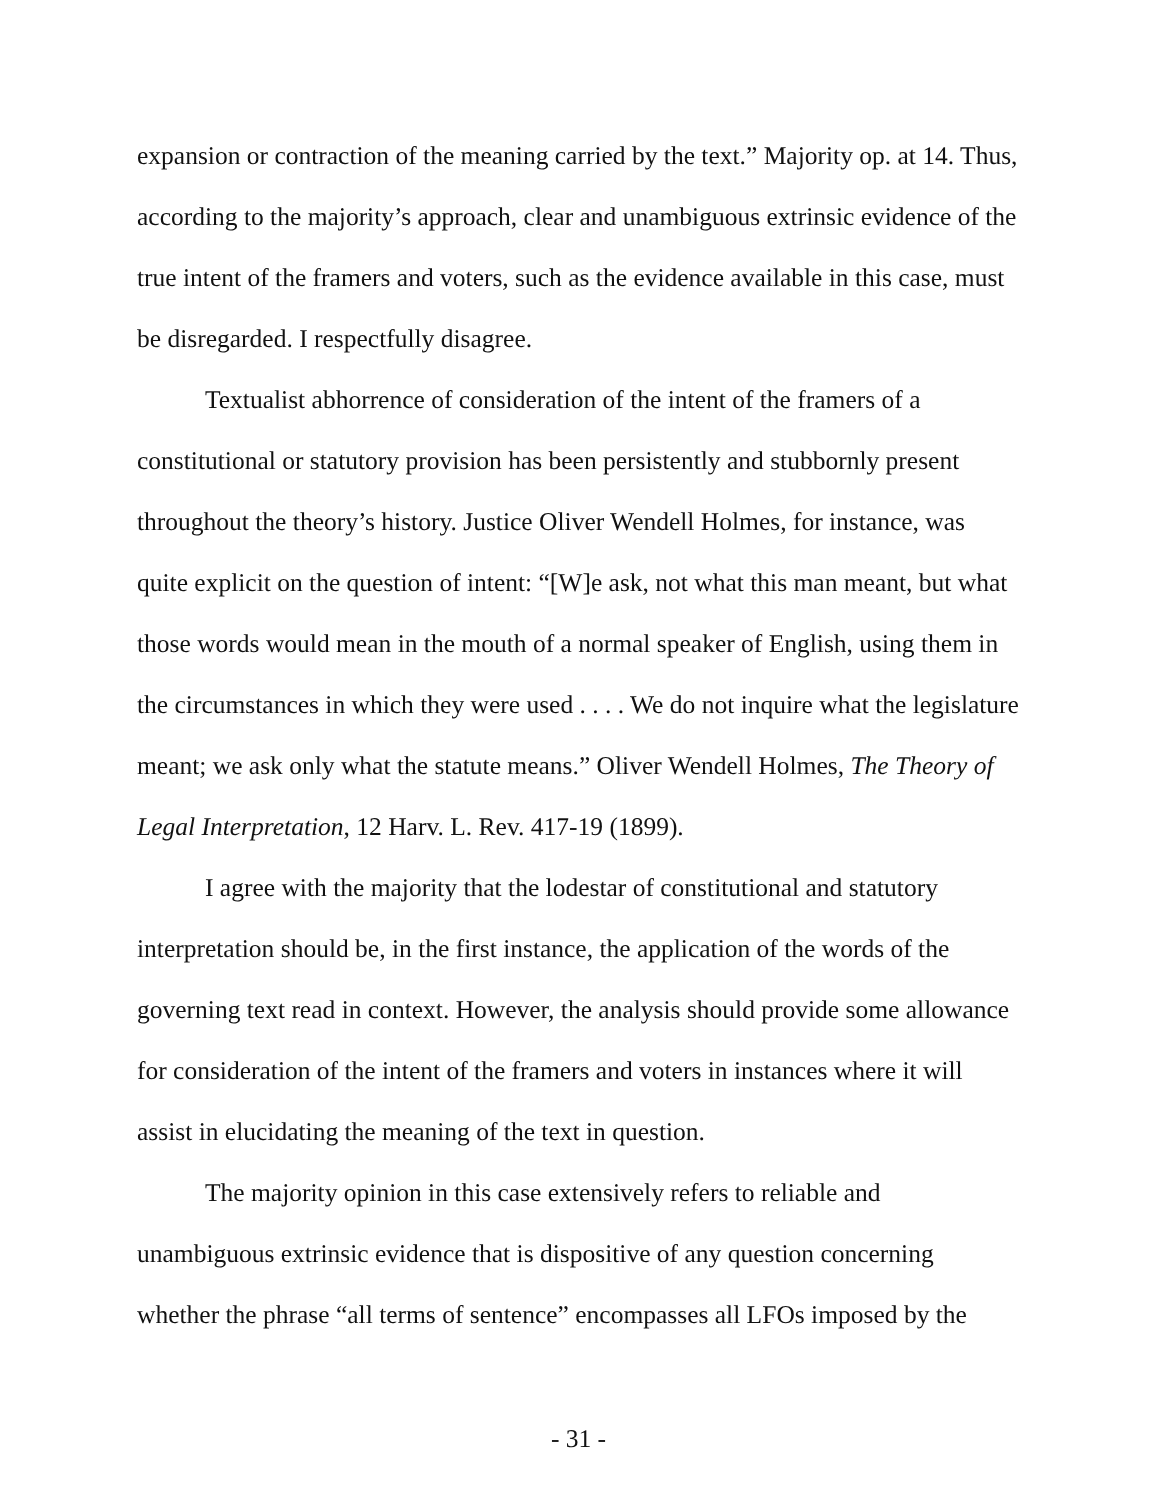expansion or contraction of the meaning carried by the text.” Majority op. at 14. Thus, according to the majority’s approach, clear and unambiguous extrinsic evidence of the true intent of the framers and voters, such as the evidence available in this case, must be disregarded. I respectfully disagree.
Textualist abhorrence of consideration of the intent of the framers of a constitutional or statutory provision has been persistently and stubbornly present throughout the theory’s history. Justice Oliver Wendell Holmes, for instance, was quite explicit on the question of intent: “[W]e ask, not what this man meant, but what those words would mean in the mouth of a normal speaker of English, using them in the circumstances in which they were used . . . . We do not inquire what the legislature meant; we ask only what the statute means.” Oliver Wendell Holmes, The Theory of Legal Interpretation, 12 Harv. L. Rev. 417-19 (1899).
I agree with the majority that the lodestar of constitutional and statutory interpretation should be, in the first instance, the application of the words of the governing text read in context. However, the analysis should provide some allowance for consideration of the intent of the framers and voters in instances where it will assist in elucidating the meaning of the text in question.
The majority opinion in this case extensively refers to reliable and unambiguous extrinsic evidence that is dispositive of any question concerning whether the phrase “all terms of sentence” encompasses all LFOs imposed by the
- 31 -